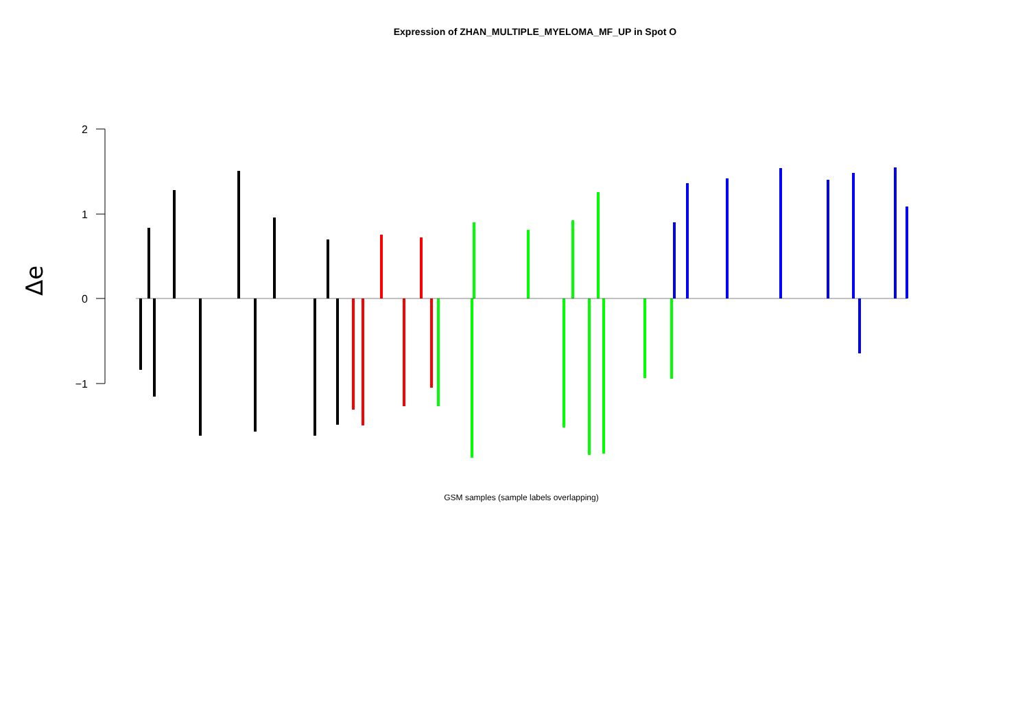Expression of ZHAN_MULTIPLE_MYELOMA_MF_UP in Spot O
Δe
2
1
0
−1
GSM samples (sample labels overlapping)